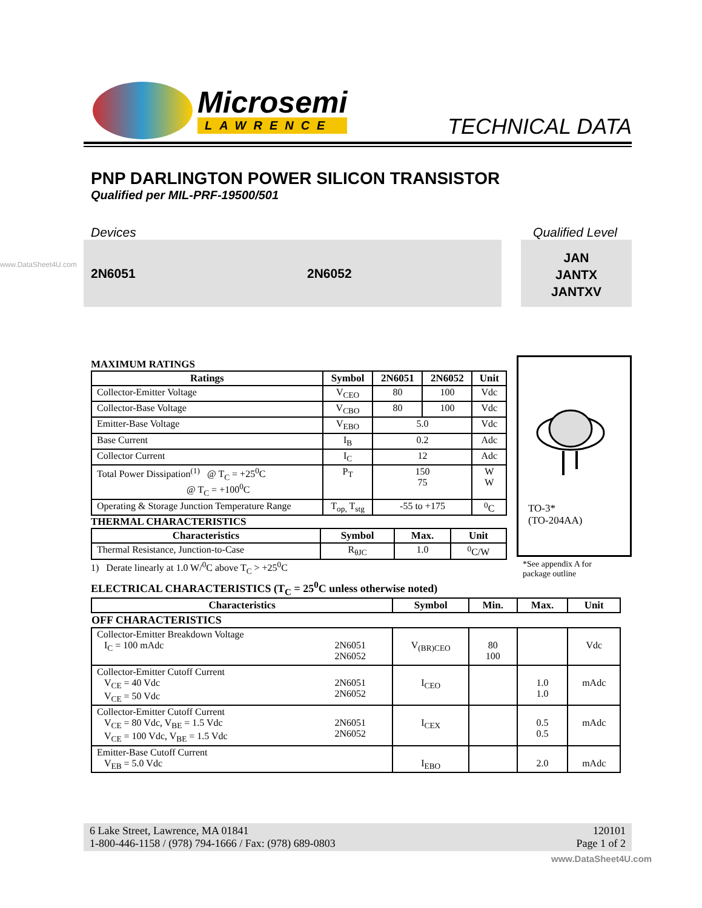Microsemi
LAWRENCE
TECHNICAL DATA
PNP DARLINGTON POWER SILICON TRANSISTOR
Qualified per MIL-PRF-19500/501
Devices Qualified Level
2N6051 2N6052
JAN
JANTX
JANTXV
MAXIMUM RATINGS
| Ratings | Symbol | 2N6051 | 2N6052 | Unit |
| --- | --- | --- | --- | --- |
| Collector-Emitter Voltage | V<sub>CEO</sub> | 80 | 100 | Vdc |
| Collector-Base Voltage | V<sub>CBO</sub> | 80 | 100 | Vdc |
| Emitter-Base Voltage | V<sub>EBO</sub> | 5.0 | | Vdc |
| Base Current | I<sub>B</sub> | 0.2 | | Adc |
| Collector Current | I<sub>C</sub> | 12 | | Adc |
| Total Power Dissipation<sup>(1)</sup> @ T<sub>C</sub> = +25<sup>0</sup>C @ T<sub>C</sub> = +100<sup>0</sup>C | P<sub>T</sub> | 150 75 | | W W |
| Operating & Storage Junction Temperature Range | T<sub>op,</sub> T<sub>stg</sub> | -55 to +175 | | <sup>0</sup> C |
THERMAL CHARACTERISTICS
| Characteristics | Symbol | Max. | Unit |
| --- | --- | --- | --- |
| Thermal Resistance, Junction-to-Case | R<sub>θJC</sub> | 1.0 | <sup>0</sup> C/W |
1) Derate linearly at 1.0 W/<sup>0</sup>C above T<sub>C</sub> > +25<sup>0</sup>C
TO-3*
(TO-204AA)
*See appendix A for
package outline
ELECTRICAL CHARACTERISTICS (T<sub>C</sub> = 25<sup>0</sup>C unless otherwise noted)
| Characteristics | | Symbol | Min. | Max. | Unit |
| --- | --- | --- | --- | --- | --- |
| OFF CHARACTERISTICS | | | | | |
| Collector-Emitter Breakdown Voltage I<sub>C</sub> = 100 mAdc | 2N6051 2N6052 | V<sub>(BR)CEO</sub> | 80 100 | | Vdc |
| Collector-Emitter Cutoff Current V<sub>CE</sub> = 40 Vdc V<sub>CE</sub> = 50 Vdc | 2N6051 2N6052 | I<sub>CEO</sub> | | 1.0 1.0 | mAdc |
| Collector-Emitter Cutoff Current V<sub>CE</sub> = 80 Vdc, V<sub>BE</sub> = 1.5 Vdc V<sub>CE</sub> = 100 Vdc, V<sub>BE</sub> = 1.5 Vdc | 2N6051 2N6052 | I<sub>CEX</sub> | | 0.5 0.5 | mAdc |
| Emitter-Base Cutoff Current V<sub>EB</sub> = 5.0 Vdc | | I<sub>EBO</sub> | | 2.0 | mAdc |
6 Lake Street, Lawrence, MA 01841
1-800-446-1158 / (978) 794-1666 / Fax: (978) 689-0803
120101
Page 1 of 2
www.DataSheet4U.com
www.DataSheet4U.com